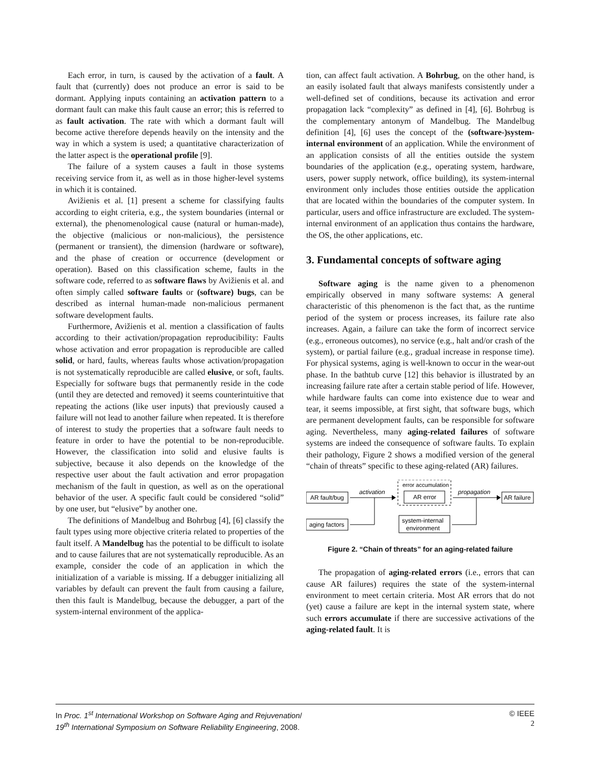Each error, in turn, is caused by the activation of a fault. A fault that (currently) does not produce an error is said to be dormant. Applying inputs containing an activation pattern to a dormant fault can make this fault cause an error; this is referred to as fault activation. The rate with which a dormant fault will become active therefore depends heavily on the intensity and the way in which a system is used; a quantitative characterization of the latter aspect is the operational profile [9].
The failure of a system causes a fault in those systems receiving service from it, as well as in those higher-level systems in which it is contained.
Avižienis et al. [1] present a scheme for classifying faults according to eight criteria, e.g., the system boundaries (internal or external), the phenomenological cause (natural or human-made), the objective (malicious or non-malicious), the persistence (permanent or transient), the dimension (hardware or software), and the phase of creation or occurrence (development or operation). Based on this classification scheme, faults in the software code, referred to as software flaws by Avižienis et al. and often simply called software faults or (software) bugs, can be described as internal human-made non-malicious permanent software development faults.
Furthermore, Avižienis et al. mention a classification of faults according to their activation/propagation reproducibility: Faults whose activation and error propagation is reproducible are called solid, or hard, faults, whereas faults whose activation/propagation is not systematically reproducible are called elusive, or soft, faults. Especially for software bugs that permanently reside in the code (until they are detected and removed) it seems counterintuitive that repeating the actions (like user inputs) that previously caused a failure will not lead to another failure when repeated. It is therefore of interest to study the properties that a software fault needs to feature in order to have the potential to be non-reproducible. However, the classification into solid and elusive faults is subjective, because it also depends on the knowledge of the respective user about the fault activation and error propagation mechanism of the fault in question, as well as on the operational behavior of the user. A specific fault could be considered “solid” by one user, but “elusive” by another one.
The definitions of Mandelbug and Bohrbug [4], [6] classify the fault types using more objective criteria related to properties of the fault itself. A Mandelbug has the potential to be difficult to isolate and to cause failures that are not systematically reproducible. As an example, consider the code of an application in which the initialization of a variable is missing. If a debugger initializing all variables by default can prevent the fault from causing a failure, then this fault is Mandelbug, because the debugger, a part of the system-internal environment of the applica-
tion, can affect fault activation. A Bohrbug, on the other hand, is an easily isolated fault that always manifests consistently under a well-defined set of conditions, because its activation and error propagation lack “complexity” as defined in [4], [6]. Bohrbug is the complementary antonym of Mandelbug. The Mandelbug definition [4], [6] uses the concept of the (software-)system-internal environment of an application. While the environment of an application consists of all the entities outside the system boundaries of the application (e.g., operating system, hardware, users, power supply network, office building), its system-internal environment only includes those entities outside the application that are located within the boundaries of the computer system. In particular, users and office infrastructure are excluded. The system-internal environment of an application thus contains the hardware, the OS, the other applications, etc.
3. Fundamental concepts of software aging
Software aging is the name given to a phenomenon empirically observed in many software systems: A general characteristic of this phenomenon is the fact that, as the runtime period of the system or process increases, its failure rate also increases. Again, a failure can take the form of incorrect service (e.g., erroneous outcomes), no service (e.g., halt and/or crash of the system), or partial failure (e.g., gradual increase in response time). For physical systems, aging is well-known to occur in the wear-out phase. In the bathtub curve [12] this behavior is illustrated by an increasing failure rate after a certain stable period of life. However, while hardware faults can come into existence due to wear and tear, it seems impossible, at first sight, that software bugs, which are permanent development faults, can be responsible for software aging. Nevertheless, many aging-related failures of software systems are indeed the consequence of software faults. To explain their pathology, Figure 2 shows a modified version of the general “chain of threats” specific to these aging-related (AR) failures.
AR fault/bug
aging factors
activation
error accumulation
AR error
system-internal
environment
propagation
AR failure
Figure 2. “Chain of threats” for an aging-related failure
The propagation of aging-related errors (i.e., errors that can cause AR failures) requires the state of the system-internal environment to meet certain criteria. Most AR errors that do not (yet) cause a failure are kept in the internal system state, where such errors accumulate if there are successive activations of the aging-related fault. It is
In Proc. 1<sup>st</sup> International Workshop on Software Aging and Rejuvenation/
19<sup>th</sup> International Symposium on Software Reliability Engineering, 2008.
© IEEE
2